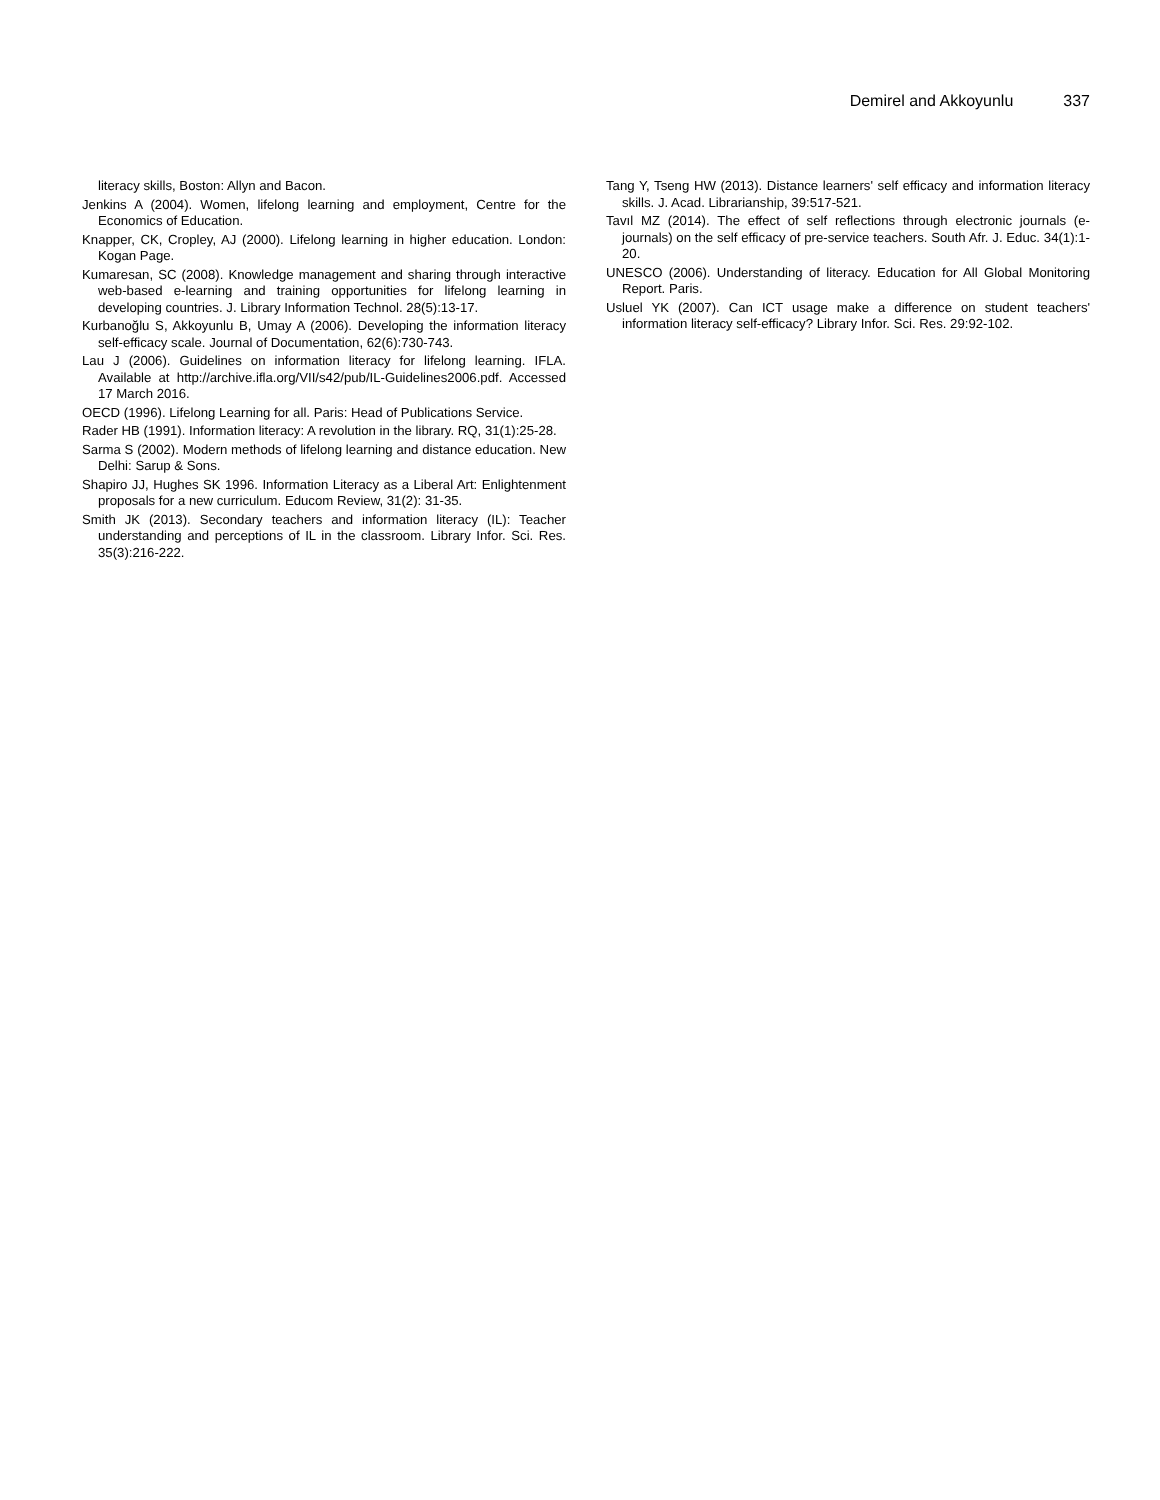Demirel and Akkoyunlu 337
literacy skills, Boston: Allyn and Bacon.
Jenkins A (2004). Women, lifelong learning and employment, Centre for the Economics of Education.
Knapper, CK, Cropley, AJ (2000). Lifelong learning in higher education. London: Kogan Page.
Kumaresan, SC (2008). Knowledge management and sharing through interactive web-based e-learning and training opportunities for lifelong learning in developing countries. J. Library Information Technol. 28(5):13-17.
Kurbanoğlu S, Akkoyunlu B, Umay A (2006). Developing the information literacy self-efficacy scale. Journal of Documentation, 62(6):730-743.
Lau J (2006). Guidelines on information literacy for lifelong learning. IFLA. Available at http://archive.ifla.org/VII/s42/pub/IL-Guidelines2006.pdf. Accessed 17 March 2016.
OECD (1996). Lifelong Learning for all. Paris: Head of Publications Service.
Rader HB (1991). Information literacy: A revolution in the library. RQ, 31(1):25-28.
Sarma S (2002). Modern methods of lifelong learning and distance education. New Delhi: Sarup & Sons.
Shapiro JJ, Hughes SK 1996. Information Literacy as a Liberal Art: Enlightenment proposals for a new curriculum. Educom Review, 31(2): 31-35.
Smith JK (2013). Secondary teachers and information literacy (IL): Teacher understanding and perceptions of IL in the classroom. Library Infor. Sci. Res. 35(3):216-222.
Tang Y, Tseng HW (2013). Distance learners' self efficacy and information literacy skills. J. Acad. Librarianship, 39:517-521.
Tavıl MZ (2014). The effect of self reflections through electronic journals (e-journals) on the self efficacy of pre-service teachers. South Afr. J. Educ. 34(1):1-20.
UNESCO (2006). Understanding of literacy. Education for All Global Monitoring Report. Paris.
Usluel YK (2007). Can ICT usage make a difference on student teachers' information literacy self-efficacy? Library Infor. Sci. Res. 29:92-102.